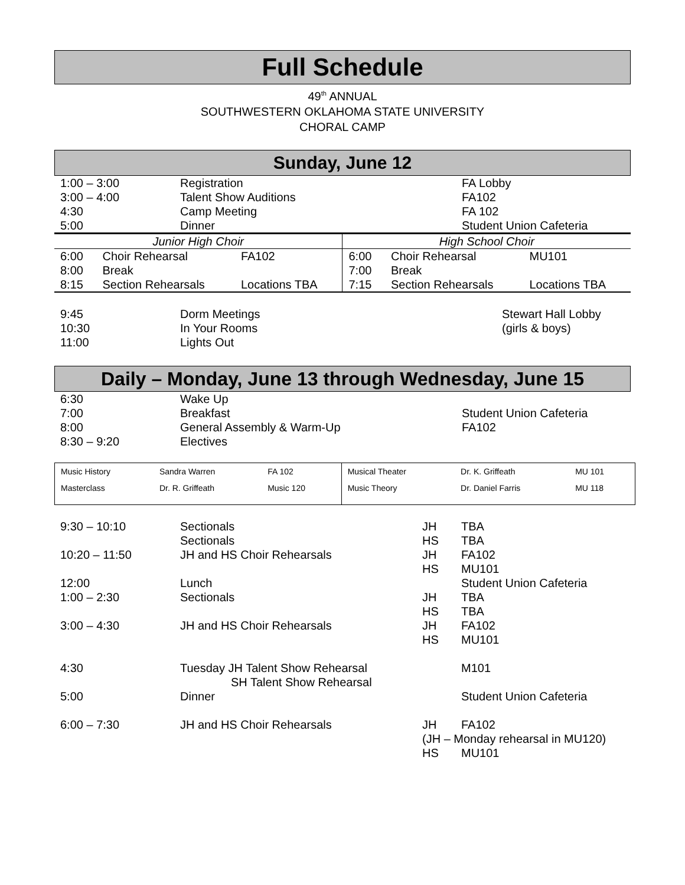Full Schedule
49<sup>th</sup> ANNUAL
SOUTHWESTERN OKLAHOMA STATE UNIVERSITY
CHORAL CAMP
Sunday, June 12
| 1:00 – 3:00 | Registration | FA Lobby |
| 3:00 – 4:00 | Talent Show Auditions | FA102 |
| 4:30 | Camp Meeting | FA 102 |
| 5:00 | Dinner | Student Union Cafeteria |
| Junior High Choir | | | High School Choir | | |
| 6:00 | Choir Rehearsal | FA102 | 6:00 | Choir Rehearsal | MU101 |
| 8:00 | Break | | 7:00 | Break | |
| 8:15 | Section Rehearsals | Locations TBA | 7:15 | Section Rehearsals | Locations TBA |
| 9:45 | Dorm Meetings | Stewart Hall Lobby |
| 10:30 | In Your Rooms | (girls & boys) |
| 11:00 | Lights Out | |
Daily – Monday, June 13 through Wednesday, June 15
| 6:30 | Wake Up | |
| 7:00 | Breakfast | Student Union Cafeteria |
| 8:00 | General Assembly & Warm-Up | FA102 |
| 8:30 – 9:20 | Electives | |
| Music History | Sandra Warren | FA 102 | Musical Theater | Dr. K. Griffeath | MU 101 |
| Masterclass | Dr. R. Griffeath | Music 120 | Music Theory | Dr. Daniel Farris | MU 118 |
| 9:30 – 10:10 | Sectionals | JH | TBA |
| | Sectionals | HS | TBA |
| 10:20 – 11:50 | JH and HS Choir Rehearsals | JH | FA102 |
| | | HS | MU101 |
| 12:00 | Lunch | | Student Union Cafeteria |
| 1:00 – 2:30 | Sectionals | JH | TBA |
| | | HS | TBA |
| 3:00 – 4:30 | JH and HS Choir Rehearsals | JH | FA102 |
| | | HS | MU101 |
| 4:30 | Tuesday JH Talent Show Rehearsal SH Talent Show Rehearsal | | M101 |
| 5:00 | Dinner | | Student Union Cafeteria |
| 6:00 – 7:30 | JH and HS Choir Rehearsals | JH | FA102 |
| | | (JH – Monday rehearsal in MU120) | |
| | | HS | MU101 |